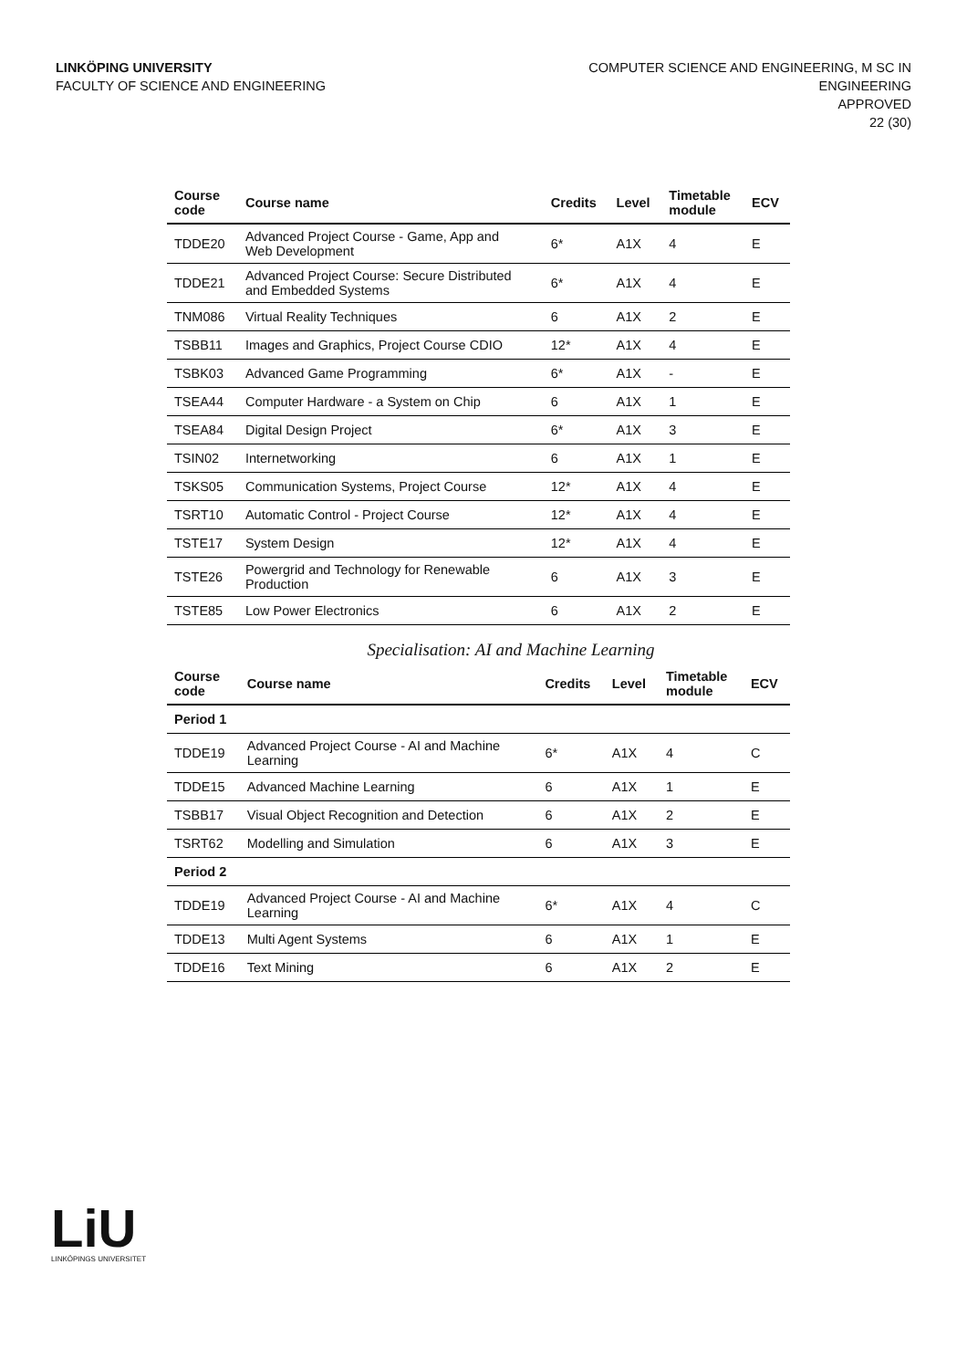LINKÖPING UNIVERSITY
FACULTY OF SCIENCE AND ENGINEERING
COMPUTER SCIENCE AND ENGINEERING, M SC IN
ENGINEERING
APPROVED
22 (30)
| Course code | Course name | Credits | Level | Timetable module | ECV |
| --- | --- | --- | --- | --- | --- |
| TDDE20 | Advanced Project Course - Game, App and Web Development | 6* | A1X | 4 | E |
| TDDE21 | Advanced Project Course: Secure Distributed and Embedded Systems | 6* | A1X | 4 | E |
| TNM086 | Virtual Reality Techniques | 6 | A1X | 2 | E |
| TSBB11 | Images and Graphics, Project Course CDIO | 12* | A1X | 4 | E |
| TSBK03 | Advanced Game Programming | 6* | A1X | - | E |
| TSEA44 | Computer Hardware - a System on Chip | 6 | A1X | 1 | E |
| TSEA84 | Digital Design Project | 6* | A1X | 3 | E |
| TSIN02 | Internetworking | 6 | A1X | 1 | E |
| TSKS05 | Communication Systems, Project Course | 12* | A1X | 4 | E |
| TSRT10 | Automatic Control - Project Course | 12* | A1X | 4 | E |
| TSTE17 | System Design | 12* | A1X | 4 | E |
| TSTE26 | Powergrid and Technology for Renewable Production | 6 | A1X | 3 | E |
| TSTE85 | Low Power Electronics | 6 | A1X | 2 | E |
Specialisation: AI and Machine Learning
| Course code | Course name | Credits | Level | Timetable module | ECV |
| --- | --- | --- | --- | --- | --- |
| Period 1 | | | | | |
| TDDE19 | Advanced Project Course - AI and Machine Learning | 6* | A1X | 4 | C |
| TDDE15 | Advanced Machine Learning | 6 | A1X | 1 | E |
| TSBB17 | Visual Object Recognition and Detection | 6 | A1X | 2 | E |
| TSRT62 | Modelling and Simulation | 6 | A1X | 3 | E |
| Period 2 | | | | | |
| TDDE19 | Advanced Project Course - AI and Machine Learning | 6* | A1X | 4 | C |
| TDDE13 | Multi Agent Systems | 6 | A1X | 1 | E |
| TDDE16 | Text Mining | 6 | A1X | 2 | E |
LiU
LINKÖPINGS UNIVERSITET